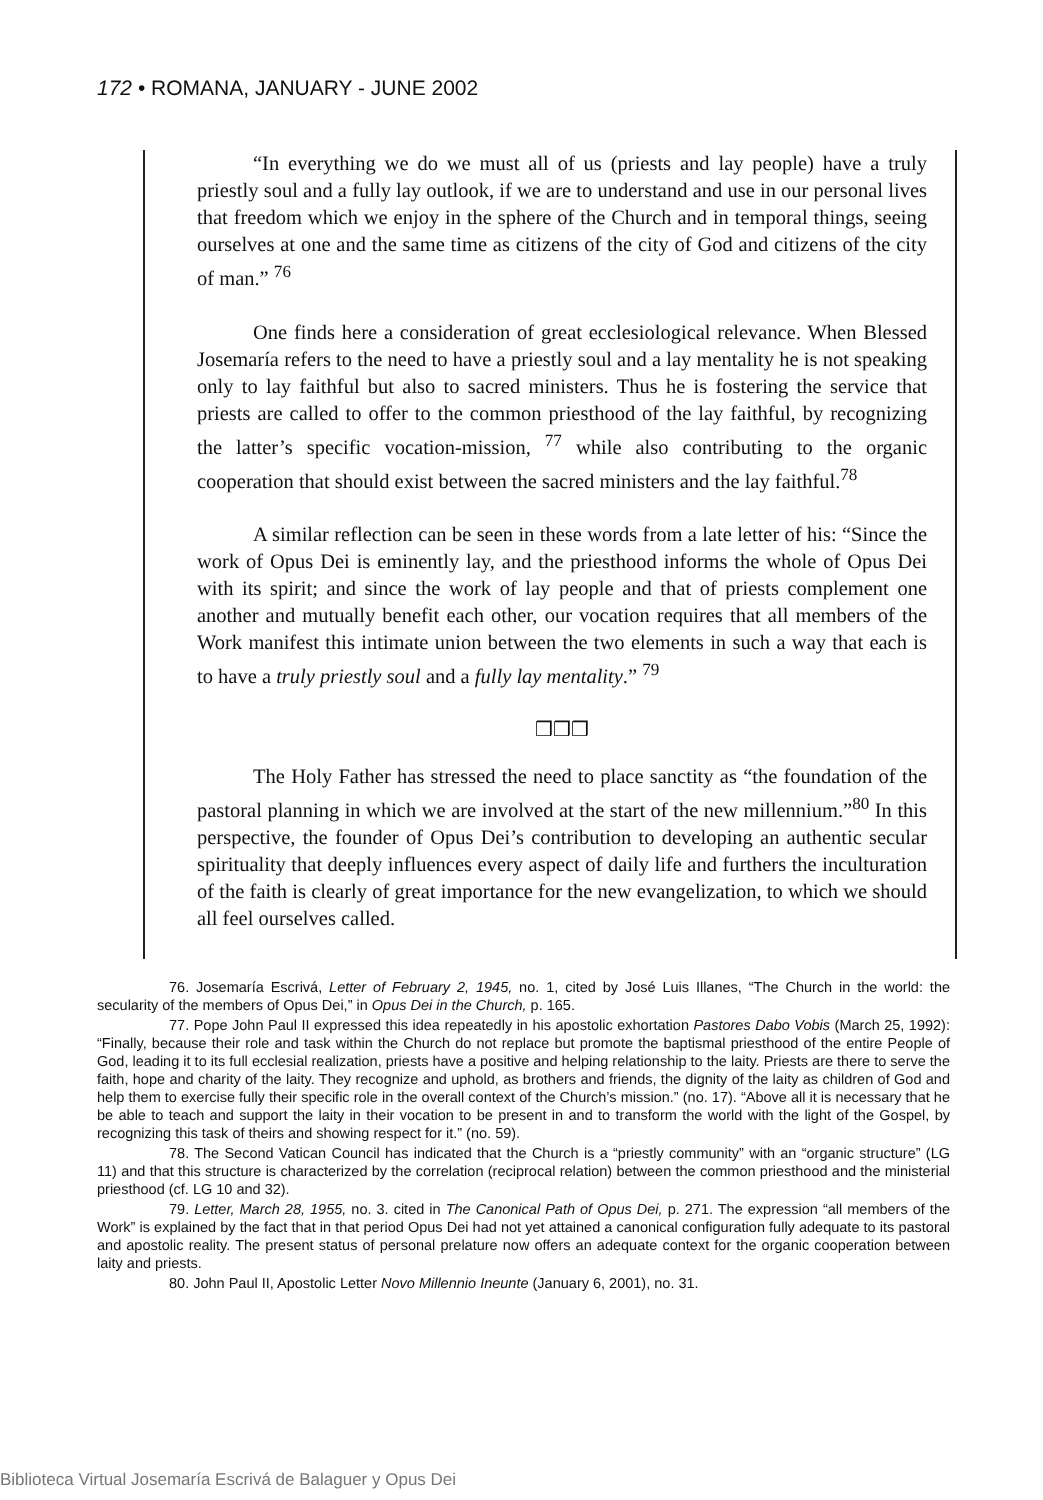172 • ROMANA, JANUARY - JUNE 2002
“In everything we do we must all of us (priests and lay people) have a truly priestly soul and a fully lay outlook, if we are to understand and use in our personal lives that freedom which we enjoy in the sphere of the Church and in temporal things, seeing ourselves at one and the same time as citizens of the city of God and citizens of the city of man.” <sup>76</sup>
One finds here a consideration of great ecclesiological relevance. When Blessed Josemaría refers to the need to have a priestly soul and a lay mentality he is not speaking only to lay faithful but also to sacred ministers. Thus he is fostering the service that priests are called to offer to the common priesthood of the lay faithful, by recognizing the latter’s specific vocation-mission, <sup>77</sup> while also contributing to the organic cooperation that should exist between the sacred ministers and the lay faithful.<sup>78</sup>
A similar reflection can be seen in these words from a late letter of his: “Since the work of Opus Dei is eminently lay, and the priesthood informs the whole of Opus Dei with its spirit; and since the work of lay people and that of priests complement one another and mutually benefit each other, our vocation requires that all members of the Work manifest this intimate union between the two elements in such a way that each is to have a truly priestly soul and a fully lay mentality.” <sup>79</sup>
❒❒❒
The Holy Father has stressed the need to place sanctity as “the foundation of the pastoral planning in which we are involved at the start of the new millennium.”<sup>80</sup> In this perspective, the founder of Opus Dei’s contribution to developing an authentic secular spirituality that deeply influences every aspect of daily life and furthers the inculturation of the faith is clearly of great importance for the new evangelization, to which we should all feel ourselves called.
76. Josemaría Escrivá, Letter of February 2, 1945, no. 1, cited by José Luis Illanes, “The Church in the world: the secularity of the members of Opus Dei,” in Opus Dei in the Church, p. 165.
77. Pope John Paul II expressed this idea repeatedly in his apostolic exhortation Pastores Dabo Vobis (March 25, 1992): “Finally, because their role and task within the Church do not replace but promote the baptismal priesthood of the entire People of God, leading it to its full ecclesial realization, priests have a positive and helping relationship to the laity. Priests are there to serve the faith, hope and charity of the laity. They recognize and uphold, as brothers and friends, the dignity of the laity as children of God and help them to exercise fully their specific role in the overall context of the Church’s mission.” (no. 17). “Above all it is necessary that he be able to teach and support the laity in their vocation to be present in and to transform the world with the light of the Gospel, by recognizing this task of theirs and showing respect for it.” (no. 59).
78. The Second Vatican Council has indicated that the Church is a “priestly community” with an “organic structure” (LG 11) and that this structure is characterized by the correlation (reciprocal relation) between the common priesthood and the ministerial priesthood (cf. LG 10 and 32).
79. Letter, March 28, 1955, no. 3. cited in The Canonical Path of Opus Dei, p. 271. The expression “all members of the Work” is explained by the fact that in that period Opus Dei had not yet attained a canonical configuration fully adequate to its pastoral and apostolic reality. The present status of personal prelature now offers an adequate context for the organic cooperation between laity and priests.
80. John Paul II, Apostolic Letter Novo Millennio Ineunte (January 6, 2001), no. 31.
Biblioteca Virtual Josemaría Escrivá de Balaguer y Opus Dei